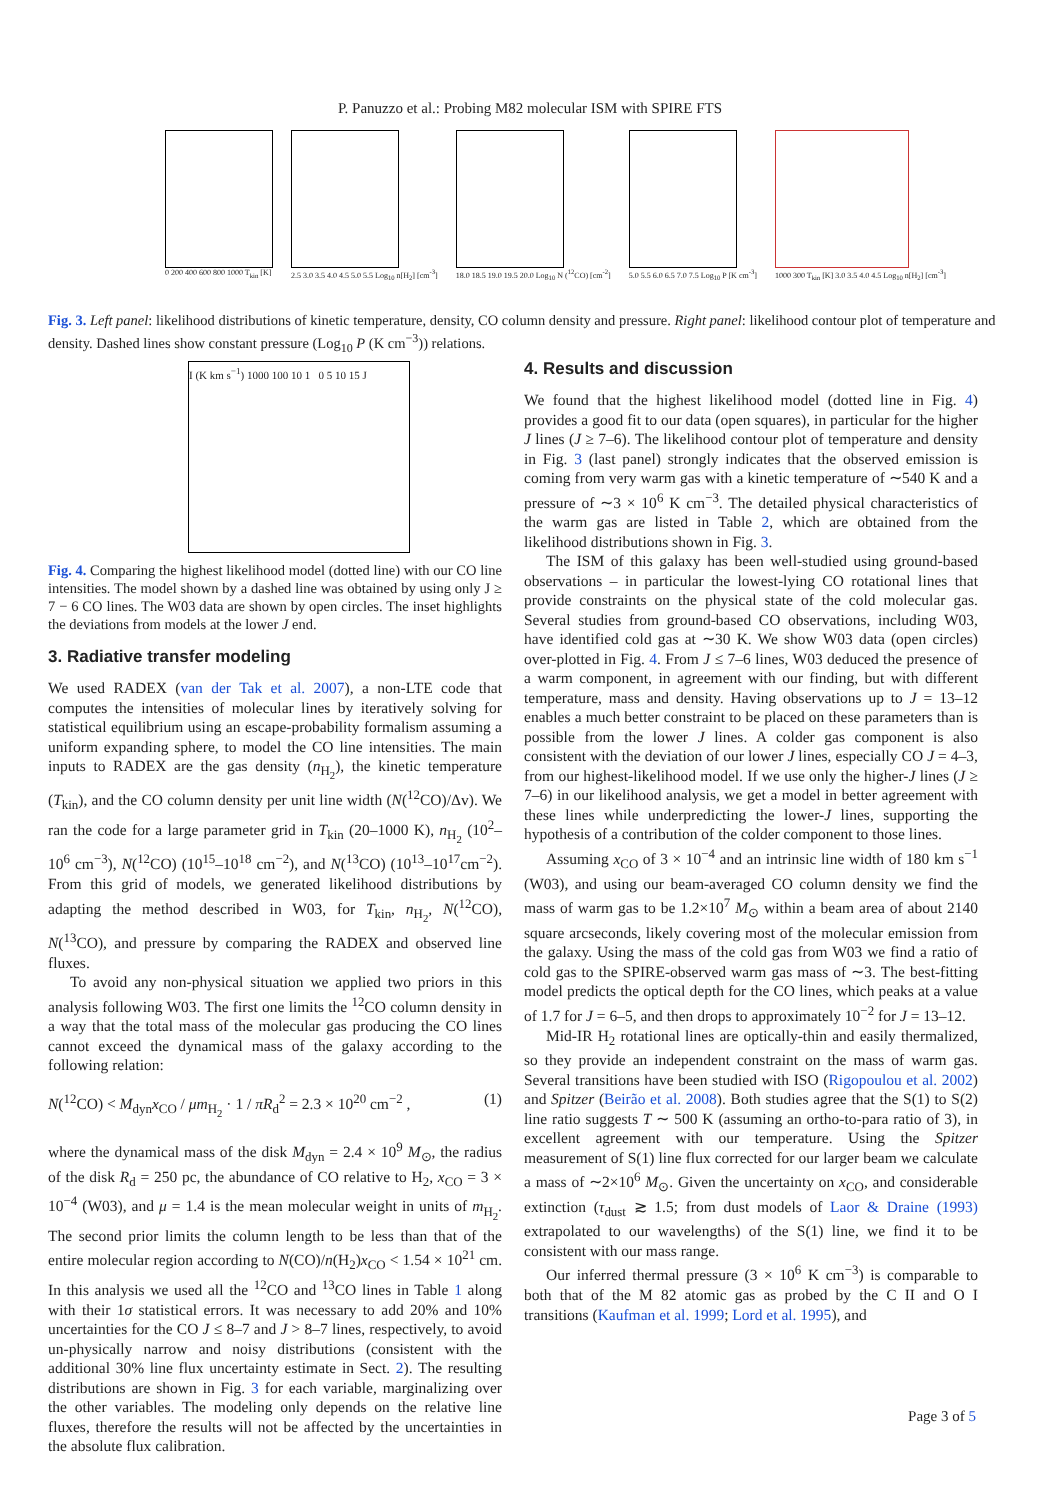P. Panuzzo et al.: Probing M82 molecular ISM with SPIRE FTS
0 200 400 600 800 1000 T<sub>kin</sub> [K]
2.5 3.0 3.5 4.0 4.5 5.0 5.5 Log<sub>10</sub> n[H<sub>2</sub>] [cm<sup>-3</sup>]
18.0 18.5 19.0 19.5 20.0 Log<sub>10</sub> N (<sup>12</sup>CO) [cm<sup>-2</sup>]
5.0 5.5 6.0 6.5 7.0 7.5 Log<sub>10</sub> P [K cm<sup>-3</sup>]
1000 300 T<sub>kin</sub> [K] 3.0 3.5 4.0 4.5 Log<sub>10</sub> n[H<sub>2</sub>] [cm<sup>-3</sup>]
Fig. 3. Left panel: likelihood distributions of kinetic temperature, density, CO column density and pressure. Right panel: likelihood contour plot of temperature and density. Dashed lines show constant pressure (Log<sub>10</sub> P (K cm<sup>−3</sup>)) relations.
I (K km s<sup>−1</sup>) 1000 100 10 1 0 5 10 15 J
Fig. 4. Comparing the highest likelihood model (dotted line) with our CO line intensities. The model shown by a dashed line was obtained by using only J ≥ 7 − 6 CO lines. The W03 data are shown by open circles. The inset highlights the deviations from models at the lower J end.
3. Radiative transfer modeling
We used RADEX (van der Tak et al. 2007), a non-LTE code that computes the intensities of molecular lines by iteratively solving for statistical equilibrium using an escape-probability formalism assuming a uniform expanding sphere, to model the CO line intensities. The main inputs to RADEX are the gas density (n<sub>H<sub>2</sub></sub>), the kinetic temperature (T<sub>kin</sub>), and the CO column density per unit line width (N(<sup>12</sup>CO)/Δv). We ran the code for a large parameter grid in T<sub>kin</sub> (20–1000 K), n<sub>H<sub>2</sub></sub> (10<sup>2</sup>–10<sup>6</sup> cm<sup>−3</sup>), N(<sup>12</sup>CO) (10<sup>15</sup>–10<sup>18</sup> cm<sup>−2</sup>), and N(<sup>13</sup>CO) (10<sup>13</sup>–10<sup>17</sup>cm<sup>−2</sup>). From this grid of models, we generated likelihood distributions by adapting the method described in W03, for T<sub>kin</sub>, n<sub>H<sub>2</sub></sub>, N(<sup>12</sup>CO), N(<sup>13</sup>CO), and pressure by comparing the RADEX and observed line fluxes.
To avoid any non-physical situation we applied two priors in this analysis following W03. The first one limits the <sup>12</sup>CO column density in a way that the total mass of the molecular gas producing the CO lines cannot exceed the dynamical mass of the galaxy according to the following relation:
N(<sup>12</sup>CO) < M<sub>dyn</sub>x<sub>CO</sub> / μm<sub>H<sub>2</sub></sub> · 1 / πR<sub>d</sub><sup>2</sup> = 2.3 × 10<sup>20</sup> cm<sup>−2</sup> , (1)
where the dynamical mass of the disk M<sub>dyn</sub> = 2.4 × 10<sup>9</sup> M<sub>⊙</sub>, the radius of the disk R<sub>d</sub> = 250 pc, the abundance of CO relative to H<sub>2</sub>, x<sub>CO</sub> = 3 × 10<sup>−4</sup> (W03), and μ = 1.4 is the mean molecular weight in units of m<sub>H<sub>2</sub></sub>. The second prior limits the column length to be less than that of the entire molecular region according to N(CO)/n(H<sub>2</sub>)x<sub>CO</sub> < 1.54 × 10<sup>21</sup> cm. In this analysis we used all the <sup>12</sup>CO and <sup>13</sup>CO lines in Table 1 along with their 1σ statistical errors. It was necessary to add 20% and 10% uncertainties for the CO J ≤ 8–7 and J > 8–7 lines, respectively, to avoid un-physically narrow and noisy distributions (consistent with the additional 30% line flux uncertainty estimate in Sect. 2). The resulting distributions are shown in Fig. 3 for each variable, marginalizing over the other variables. The modeling only depends on the relative line fluxes, therefore the results will not be affected by the uncertainties in the absolute flux calibration.
4. Results and discussion
We found that the highest likelihood model (dotted line in Fig. 4) provides a good fit to our data (open squares), in particular for the higher J lines (J ≥ 7–6). The likelihood contour plot of temperature and density in Fig. 3 (last panel) strongly indicates that the observed emission is coming from very warm gas with a kinetic temperature of ∼540 K and a pressure of ∼3 × 10<sup>6</sup> K cm<sup>−3</sup>. The detailed physical characteristics of the warm gas are listed in Table 2, which are obtained from the likelihood distributions shown in Fig. 3.
The ISM of this galaxy has been well-studied using ground-based observations – in particular the lowest-lying CO rotational lines that provide constraints on the physical state of the cold molecular gas. Several studies from ground-based CO observations, including W03, have identified cold gas at ∼30 K. We show W03 data (open circles) over-plotted in Fig. 4. From J ≤ 7–6 lines, W03 deduced the presence of a warm component, in agreement with our finding, but with different temperature, mass and density. Having observations up to J = 13–12 enables a much better constraint to be placed on these parameters than is possible from the lower J lines. A colder gas component is also consistent with the deviation of our lower J lines, especially CO J = 4–3, from our highest-likelihood model. If we use only the higher-J lines (J ≥ 7–6) in our likelihood analysis, we get a model in better agreement with these lines while underpredicting the lower-J lines, supporting the hypothesis of a contribution of the colder component to those lines.
Assuming x<sub>CO</sub> of 3 × 10<sup>−4</sup> and an intrinsic line width of 180 km s<sup>−1</sup> (W03), and using our beam-averaged CO column density we find the mass of warm gas to be 1.2×10<sup>7</sup> M<sub>⊙</sub> within a beam area of about 2140 square arcseconds, likely covering most of the molecular emission from the galaxy. Using the mass of the cold gas from W03 we find a ratio of cold gas to the SPIRE-observed warm gas mass of ∼3. The best-fitting model predicts the optical depth for the CO lines, which peaks at a value of 1.7 for J = 6–5, and then drops to approximately 10<sup>−2</sup> for J = 13–12.
Mid-IR H<sub>2</sub> rotational lines are optically-thin and easily thermalized, so they provide an independent constraint on the mass of warm gas. Several transitions have been studied with ISO (Rigopoulou et al. 2002) and Spitzer (Beirão et al. 2008). Both studies agree that the S(1) to S(2) line ratio suggests T ∼ 500 K (assuming an ortho-to-para ratio of 3), in excellent agreement with our temperature. Using the Spitzer measurement of S(1) line flux corrected for our larger beam we calculate a mass of ∼2×10<sup>6</sup> M<sub>⊙</sub>. Given the uncertainty on x<sub>CO</sub>, and considerable extinction (τ<sub>dust</sub> ≳ 1.5; from dust models of Laor & Draine (1993) extrapolated to our wavelengths) of the S(1) line, we find it to be consistent with our mass range.
Our inferred thermal pressure (3 × 10<sup>6</sup> K cm<sup>−3</sup>) is comparable to both that of the M 82 atomic gas as probed by the C II and O I transitions (Kaufman et al. 1999; Lord et al. 1995), and
Page 3 of 5